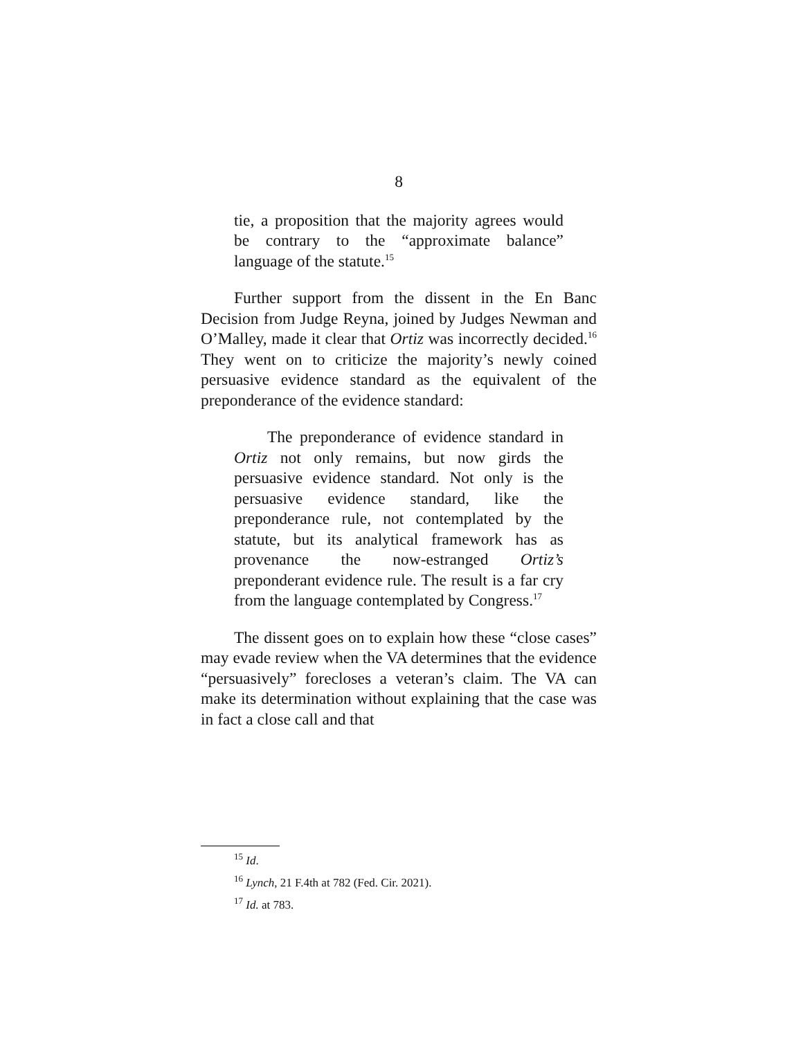8
tie, a proposition that the majority agrees would be contrary to the “approximate balance” language of the statute.<sup>15</sup>
Further support from the dissent in the En Banc Decision from Judge Reyna, joined by Judges Newman and O’Malley, made it clear that Ortiz was incorrectly decided.<sup>16</sup> They went on to criticize the majority’s newly coined persuasive evidence standard as the equivalent of the preponderance of the evidence standard:
The preponderance of evidence standard in Ortiz not only remains, but now girds the persuasive evidence standard. Not only is the persuasive evidence standard, like the preponderance rule, not contemplated by the statute, but its analytical framework has as provenance the now-estranged Ortiz’s preponderant evidence rule. The result is a far cry from the language contemplated by Congress.<sup>17</sup>
The dissent goes on to explain how these “close cases” may evade review when the VA determines that the evidence “persuasively” forecloses a veteran’s claim. The VA can make its determination without explaining that the case was in fact a close call and that
<sup>15</sup> Id.
<sup>16</sup> Lynch, 21 F.4th at 782 (Fed. Cir. 2021).
<sup>17</sup> Id. at 783.